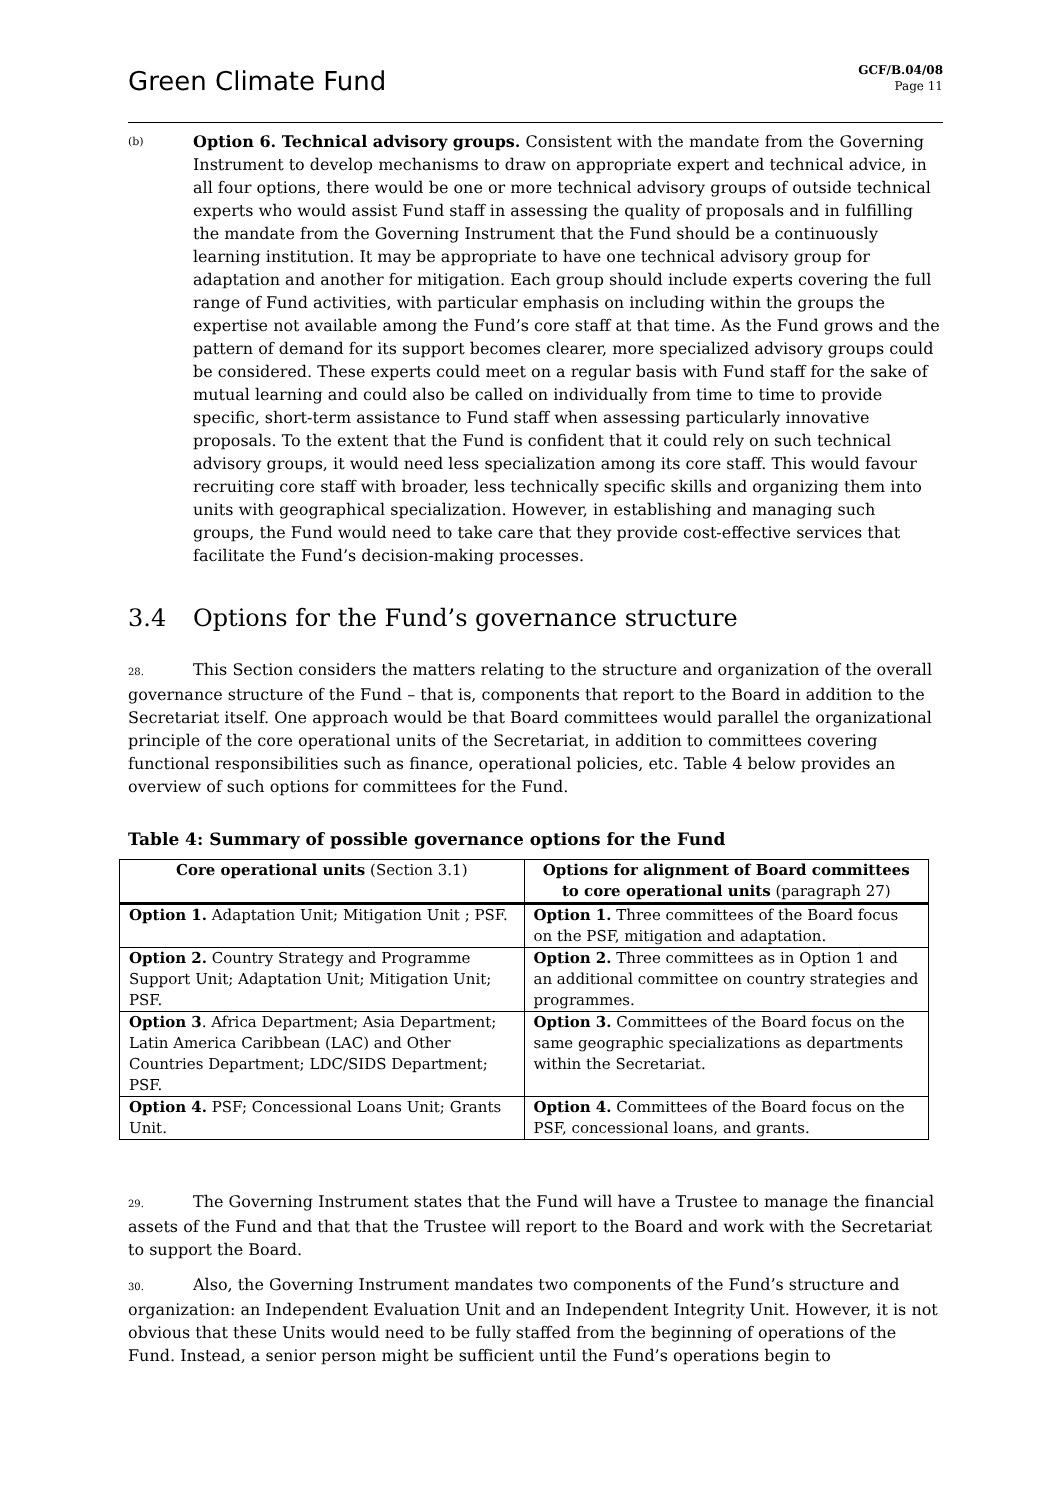Green Climate Fund
GCF/B.04/08
Page 11
(b)
Option 6. Technical advisory groups. Consistent with the mandate from the Governing Instrument to develop mechanisms to draw on appropriate expert and technical advice, in all four options, there would be one or more technical advisory groups of outside technical experts who would assist Fund staff in assessing the quality of proposals and in fulfilling the mandate from the Governing Instrument that the Fund should be a continuously learning institution. It may be appropriate to have one technical advisory group for adaptation and another for mitigation. Each group should include experts covering the full range of Fund activities, with particular emphasis on including within the groups the expertise not available among the Fund’s core staff at that time. As the Fund grows and the pattern of demand for its support becomes clearer, more specialized advisory groups could be considered. These experts could meet on a regular basis with Fund staff for the sake of mutual learning and could also be called on individually from time to time to provide specific, short-term assistance to Fund staff when assessing particularly innovative proposals. To the extent that the Fund is confident that it could rely on such technical advisory groups, it would need less specialization among its core staff. This would favour recruiting core staff with broader, less technically specific skills and organizing them into units with geographical specialization. However, in establishing and managing such groups, the Fund would need to take care that they provide cost-effective services that facilitate the Fund’s decision-making processes.
3.4 Options for the Fund’s governance structure
28. This Section considers the matters relating to the structure and organization of the overall governance structure of the Fund – that is, components that report to the Board in addition to the Secretariat itself. One approach would be that Board committees would parallel the organizational principle of the core operational units of the Secretariat, in addition to committees covering functional responsibilities such as finance, operational policies, etc. Table 4 below provides an overview of such options for committees for the Fund.
Table 4: Summary of possible governance options for the Fund
| Core operational units (Section 3.1) | Options for alignment of Board committees to core operational units (paragraph 27) |
| --- | --- |
| Option 1. Adaptation Unit; Mitigation Unit ; PSF. | Option 1. Three committees of the Board focus on the PSF, mitigation and adaptation. |
| Option 2. Country Strategy and Programme Support Unit; Adaptation Unit; Mitigation Unit; PSF. | Option 2. Three committees as in Option 1 and an additional committee on country strategies and programmes. |
| Option 3 . Africa Department; Asia Department; Latin America Caribbean (LAC) and Other Countries Department; LDC/SIDS Department; PSF. | Option 3. Committees of the Board focus on the same geographic specializations as departments within the Secretariat. |
| Option 4. PSF; Concessional Loans Unit; Grants Unit. | Option 4. Committees of the Board focus on the PSF, concessional loans, and grants. |
29. The Governing Instrument states that the Fund will have a Trustee to manage the financial assets of the Fund and that that the Trustee will report to the Board and work with the Secretariat to support the Board.
30. Also, the Governing Instrument mandates two components of the Fund’s structure and organization: an Independent Evaluation Unit and an Independent Integrity Unit. However, it is not obvious that these Units would need to be fully staffed from the beginning of operations of the Fund. Instead, a senior person might be sufficient until the Fund’s operations begin to